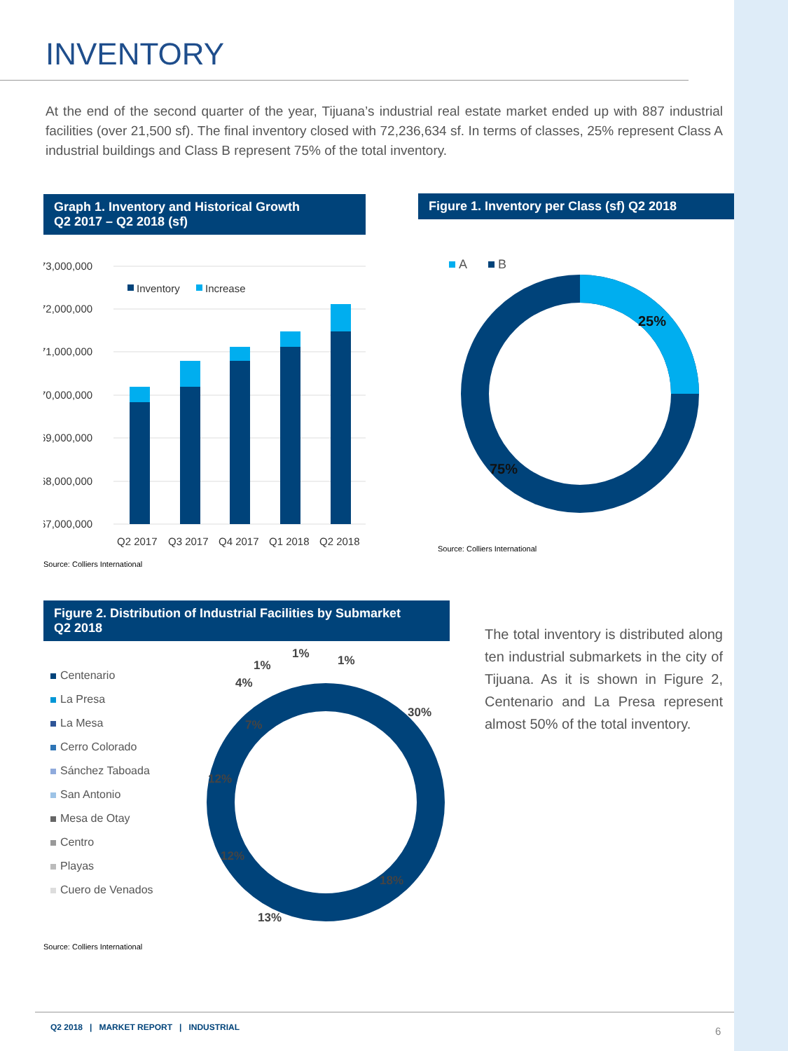INVENTORY
At the end of the second quarter of the year, Tijuana’s industrial real estate market ended up with 887 industrial facilities (over 21,500 sf). The final inventory closed with 72,236,634 sf. In terms of classes, 25% represent Class A industrial buildings and Class B represent 75% of the total inventory.
Graph 1. Inventory and Historical Growth
Q2 2017 – Q2 2018 (sf)
73,000,000
72,000,000
71,000,000
70,000,000
69,000,000
68,000,000
67,000,000
Inventory
Increase
Q2 2017
Q3 2017
Q4 2017
Q1 2018
Q2 2018
Source: Colliers International
Figure 1. Inventory per Class (sf) Q2 2018
A
B
25%
75%
Source: Colliers International
Figure 2. Distribution of Industrial Facilities by Submarket
Q2 2018
Centenario
La Presa
La Mesa
Cerro Colorado
Sánchez Taboada
San Antonio
Mesa de Otay
Centro
Playas
Cuero de Venados
30%
18%
13%
12%
12%
7%
4%
1%
1%
1%
Source: Colliers International
The total inventory is distributed along ten industrial submarkets in the city of Tijuana. As it is shown in Figure 2, Centenario and La Presa represent almost 50% of the total inventory.
Q2 2018 | MARKET REPORT | INDUSTRIAL
6